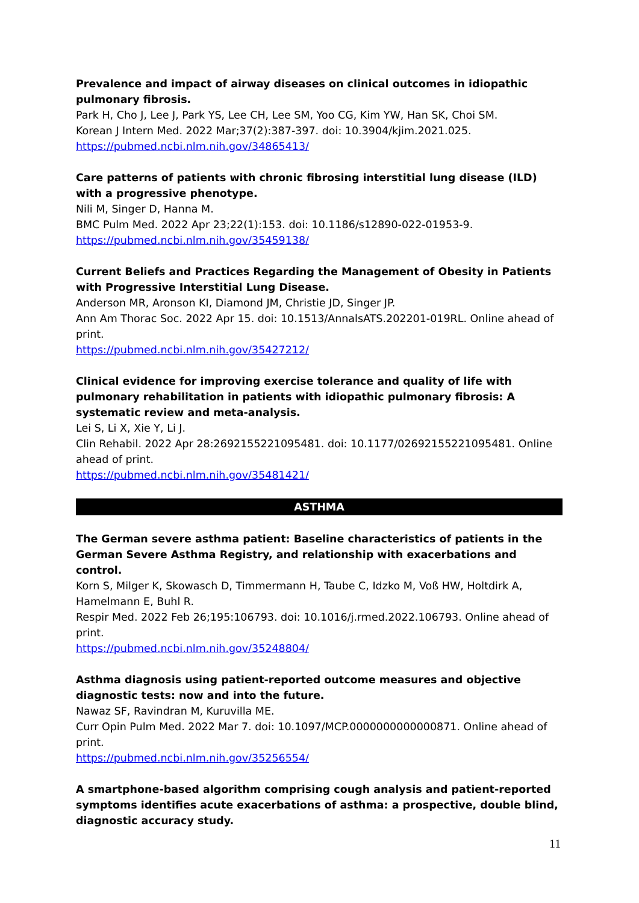Prevalence and impact of airway diseases on clinical outcomes in idiopathic pulmonary fibrosis.
Park H, Cho J, Lee J, Park YS, Lee CH, Lee SM, Yoo CG, Kim YW, Han SK, Choi SM.
Korean J Intern Med. 2022 Mar;37(2):387-397. doi: 10.3904/kjim.2021.025.
https://pubmed.ncbi.nlm.nih.gov/34865413/
Care patterns of patients with chronic fibrosing interstitial lung disease (ILD) with a progressive phenotype.
Nili M, Singer D, Hanna M.
BMC Pulm Med. 2022 Apr 23;22(1):153. doi: 10.1186/s12890-022-01953-9.
https://pubmed.ncbi.nlm.nih.gov/35459138/
Current Beliefs and Practices Regarding the Management of Obesity in Patients with Progressive Interstitial Lung Disease.
Anderson MR, Aronson KI, Diamond JM, Christie JD, Singer JP.
Ann Am Thorac Soc. 2022 Apr 15. doi: 10.1513/AnnalsATS.202201-019RL. Online ahead of print.
https://pubmed.ncbi.nlm.nih.gov/35427212/
Clinical evidence for improving exercise tolerance and quality of life with pulmonary rehabilitation in patients with idiopathic pulmonary fibrosis: A systematic review and meta-analysis.
Lei S, Li X, Xie Y, Li J.
Clin Rehabil. 2022 Apr 28:2692155221095481. doi: 10.1177/02692155221095481. Online ahead of print.
https://pubmed.ncbi.nlm.nih.gov/35481421/
ASTHMA
The German severe asthma patient: Baseline characteristics of patients in the German Severe Asthma Registry, and relationship with exacerbations and control.
Korn S, Milger K, Skowasch D, Timmermann H, Taube C, Idzko M, Voß HW, Holtdirk A, Hamelmann E, Buhl R.
Respir Med. 2022 Feb 26;195:106793. doi: 10.1016/j.rmed.2022.106793. Online ahead of print.
https://pubmed.ncbi.nlm.nih.gov/35248804/
Asthma diagnosis using patient-reported outcome measures and objective diagnostic tests: now and into the future.
Nawaz SF, Ravindran M, Kuruvilla ME.
Curr Opin Pulm Med. 2022 Mar 7. doi: 10.1097/MCP.0000000000000871. Online ahead of print.
https://pubmed.ncbi.nlm.nih.gov/35256554/
A smartphone-based algorithm comprising cough analysis and patient-reported symptoms identifies acute exacerbations of asthma: a prospective, double blind, diagnostic accuracy study.
11